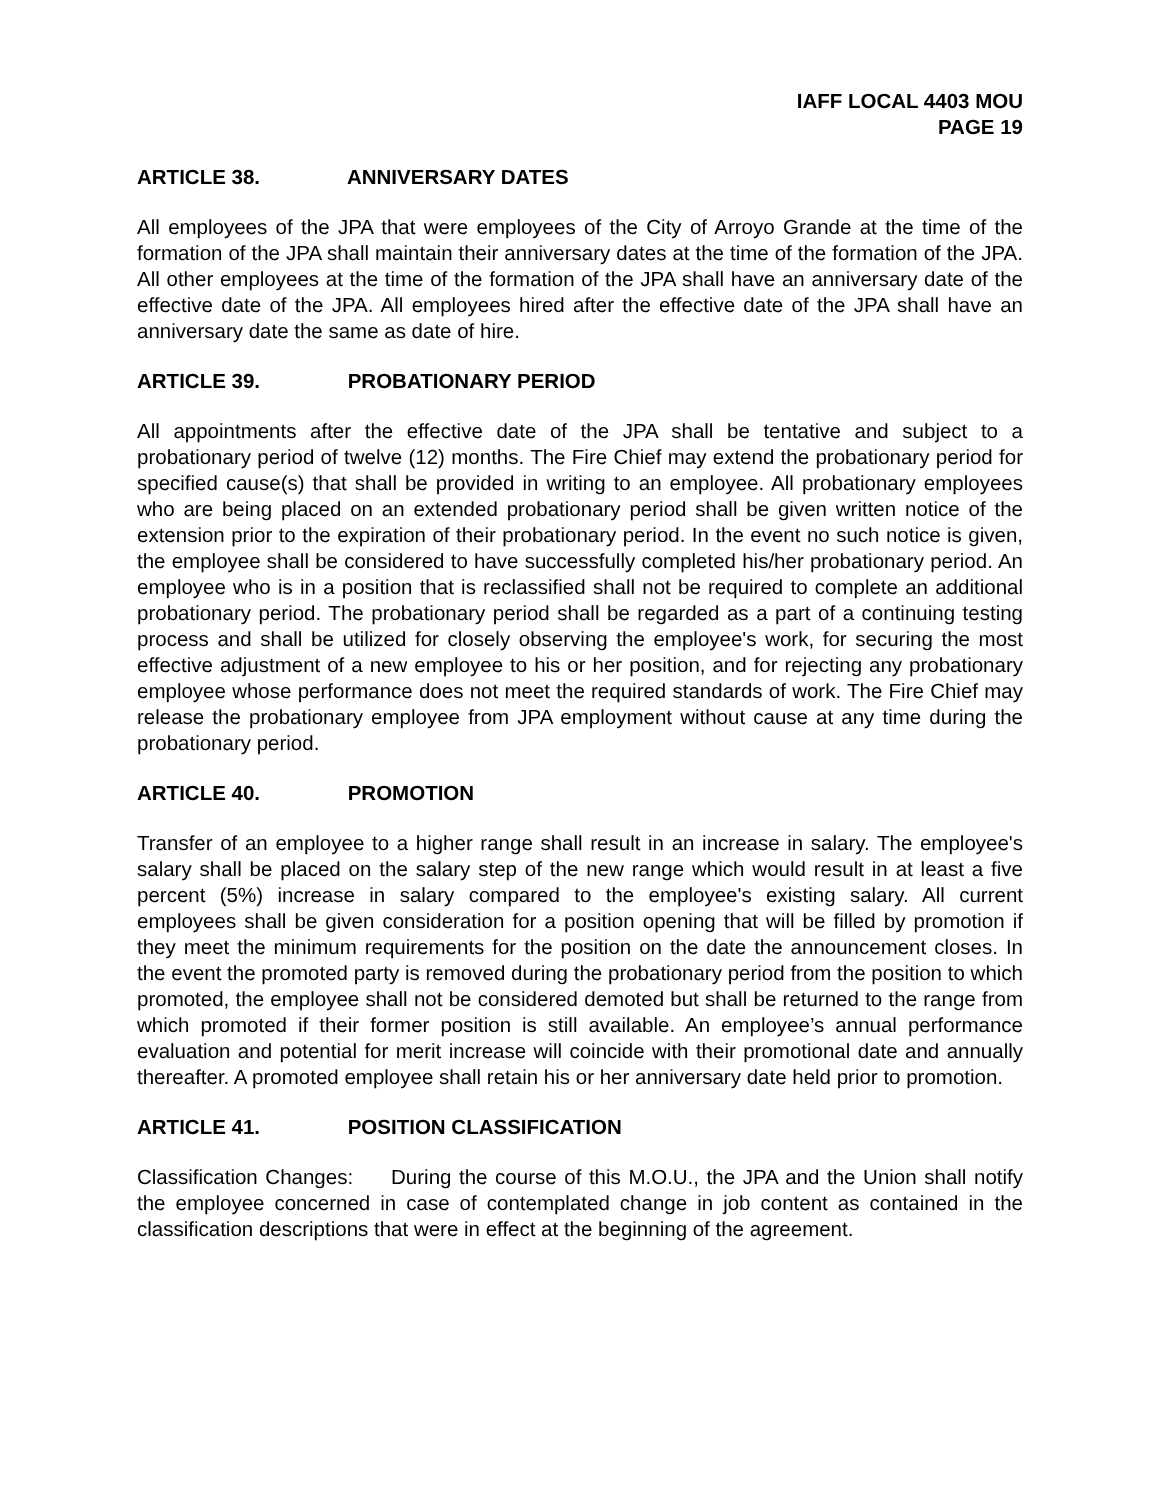IAFF LOCAL 4403 MOU
PAGE 19
ARTICLE 38. ANNIVERSARY DATES
All employees of the JPA that were employees of the City of Arroyo Grande at the time of the formation of the JPA shall maintain their anniversary dates at the time of the formation of the JPA. All other employees at the time of the formation of the JPA shall have an anniversary date of the effective date of the JPA. All employees hired after the effective date of the JPA shall have an anniversary date the same as date of hire.
ARTICLE 39. PROBATIONARY PERIOD
All appointments after the effective date of the JPA shall be tentative and subject to a probationary period of twelve (12) months. The Fire Chief may extend the probationary period for specified cause(s) that shall be provided in writing to an employee. All probationary employees who are being placed on an extended probationary period shall be given written notice of the extension prior to the expiration of their probationary period. In the event no such notice is given, the employee shall be considered to have successfully completed his/her probationary period. An employee who is in a position that is reclassified shall not be required to complete an additional probationary period. The probationary period shall be regarded as a part of a continuing testing process and shall be utilized for closely observing the employee's work, for securing the most effective adjustment of a new employee to his or her position, and for rejecting any probationary employee whose performance does not meet the required standards of work. The Fire Chief may release the probationary employee from JPA employment without cause at any time during the probationary period.
ARTICLE 40. PROMOTION
Transfer of an employee to a higher range shall result in an increase in salary. The employee's salary shall be placed on the salary step of the new range which would result in at least a five percent (5%) increase in salary compared to the employee's existing salary. All current employees shall be given consideration for a position opening that will be filled by promotion if they meet the minimum requirements for the position on the date the announcement closes. In the event the promoted party is removed during the probationary period from the position to which promoted, the employee shall not be considered demoted but shall be returned to the range from which promoted if their former position is still available. An employee’s annual performance evaluation and potential for merit increase will coincide with their promotional date and annually thereafter. A promoted employee shall retain his or her anniversary date held prior to promotion.
ARTICLE 41. POSITION CLASSIFICATION
Classification Changes: During the course of this M.O.U., the JPA and the Union shall notify the employee concerned in case of contemplated change in job content as contained in the classification descriptions that were in effect at the beginning of the agreement.